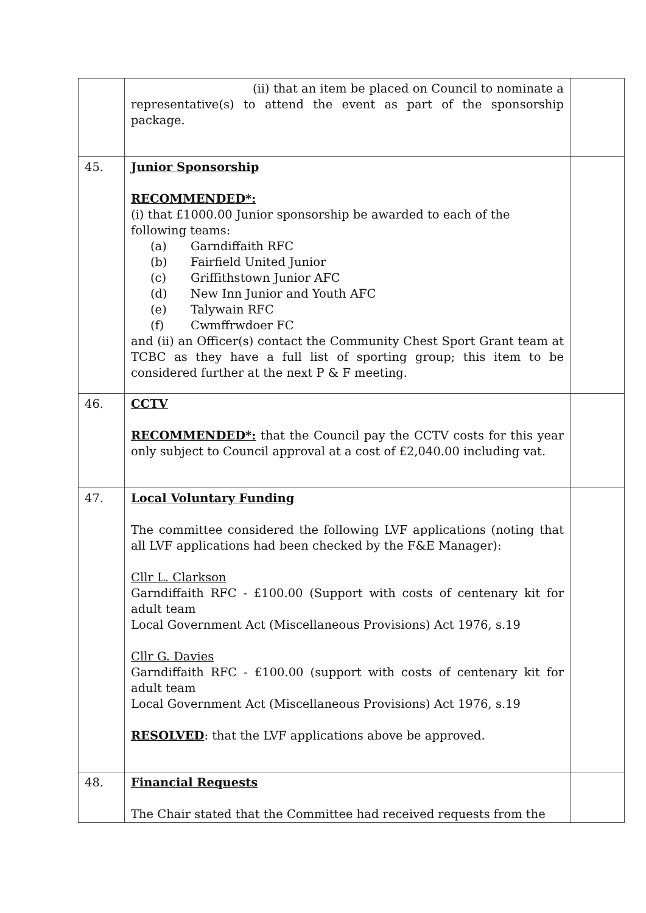| | (ii) that an item be placed on Council to nominate a representative(s) to attend the event as part of the sponsorship package. | |
| 45. | Junior Sponsorship RECOMMENDED*: (i) that £1000.00 Junior sponsorship be awarded to each of the following teams: (a) Garndiffaith RFC (b) Fairfield United Junior (c) Griffithstown Junior AFC (d) New Inn Junior and Youth AFC (e) Talywain RFC (f) Cwmffrwdoer FC and (ii) an Officer(s) contact the Community Chest Sport Grant team at TCBC as they have a full list of sporting group; this item to be considered further at the next P & F meeting. | |
| 46. | CCTV RECOMMENDED*: that the Council pay the CCTV costs for this year only subject to Council approval at a cost of £2,040.00 including vat. | |
| 47. | Local Voluntary Funding The committee considered the following LVF applications (noting that all LVF applications had been checked by the F&E Manager): Cllr L. Clarkson Garndiffaith RFC - £100.00 (Support with costs of centenary kit for adult team Local Government Act (Miscellaneous Provisions) Act 1976, s.19 Cllr G. Davies Garndiffaith RFC - £100.00 (support with costs of centenary kit for adult team Local Government Act (Miscellaneous Provisions) Act 1976, s.19 RESOLVED : that the LVF applications above be approved. | |
| 48. | Financial Requests The Chair stated that the Committee had received requests from the | |